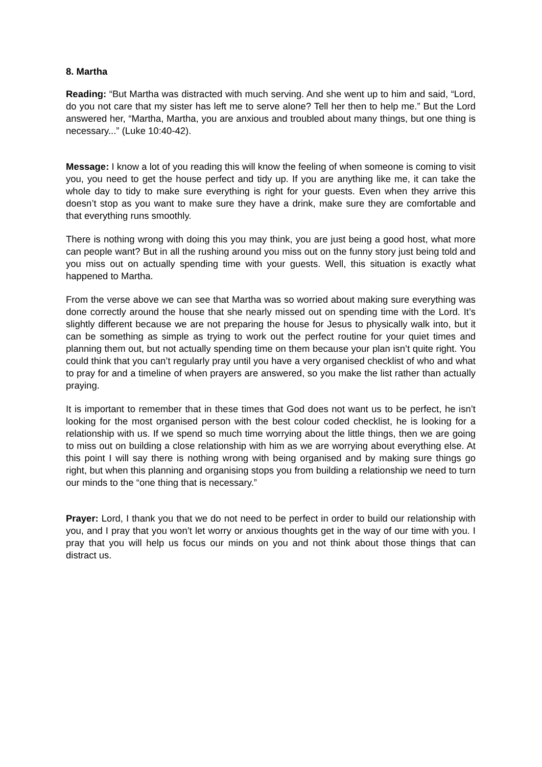8. Martha
Reading: “But Martha was distracted with much serving. And she went up to him and said, “Lord, do you not care that my sister has left me to serve alone? Tell her then to help me.” But the Lord answered her, “Martha, Martha, you are anxious and troubled about many things, but one thing is necessary...” (Luke 10:40-42).
Message: I know a lot of you reading this will know the feeling of when someone is coming to visit you, you need to get the house perfect and tidy up. If you are anything like me, it can take the whole day to tidy to make sure everything is right for your guests. Even when they arrive this doesn’t stop as you want to make sure they have a drink, make sure they are comfortable and that everything runs smoothly.
There is nothing wrong with doing this you may think, you are just being a good host, what more can people want? But in all the rushing around you miss out on the funny story just being told and you miss out on actually spending time with your guests. Well, this situation is exactly what happened to Martha.
From the verse above we can see that Martha was so worried about making sure everything was done correctly around the house that she nearly missed out on spending time with the Lord. It’s slightly different because we are not preparing the house for Jesus to physically walk into, but it can be something as simple as trying to work out the perfect routine for your quiet times and planning them out, but not actually spending time on them because your plan isn’t quite right. You could think that you can’t regularly pray until you have a very organised checklist of who and what to pray for and a timeline of when prayers are answered, so you make the list rather than actually praying.
It is important to remember that in these times that God does not want us to be perfect, he isn’t looking for the most organised person with the best colour coded checklist, he is looking for a relationship with us. If we spend so much time worrying about the little things, then we are going to miss out on building a close relationship with him as we are worrying about everything else. At this point I will say there is nothing wrong with being organised and by making sure things go right, but when this planning and organising stops you from building a relationship we need to turn our minds to the “one thing that is necessary.”
Prayer: Lord, I thank you that we do not need to be perfect in order to build our relationship with you, and I pray that you won’t let worry or anxious thoughts get in the way of our time with you. I pray that you will help us focus our minds on you and not think about those things that can distract us.